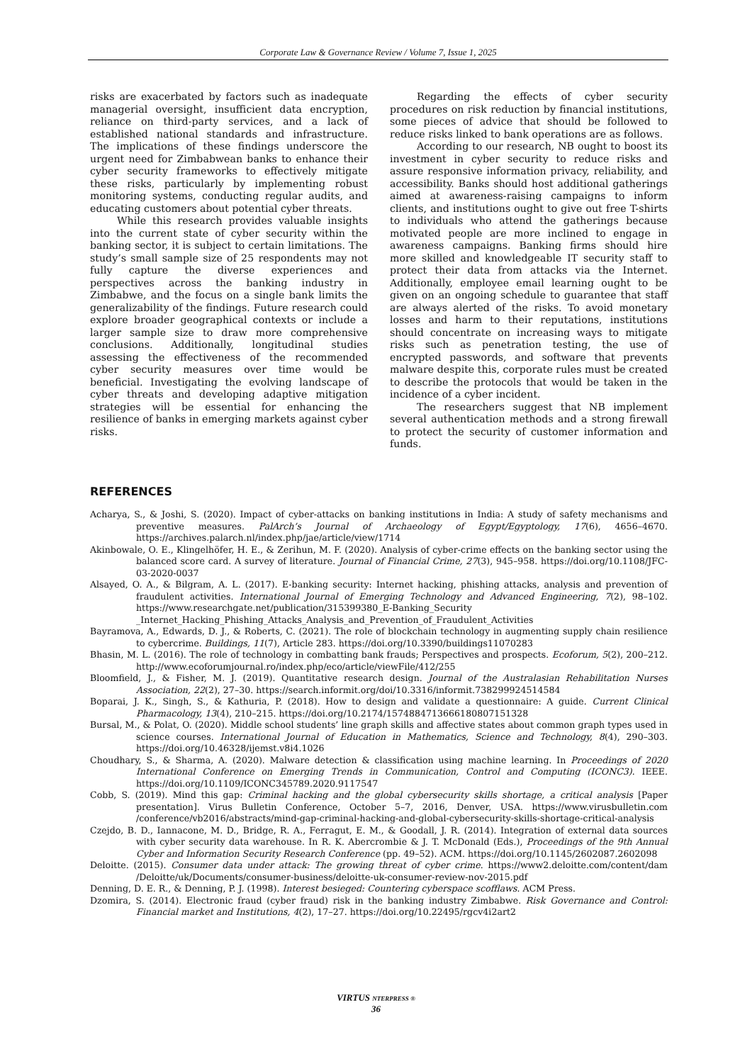Corporate Law & Governance Review / Volume 7, Issue 1, 2025
risks are exacerbated by factors such as inadequate managerial oversight, insufficient data encryption, reliance on third-party services, and a lack of established national standards and infrastructure. The implications of these findings underscore the urgent need for Zimbabwean banks to enhance their cyber security frameworks to effectively mitigate these risks, particularly by implementing robust monitoring systems, conducting regular audits, and educating customers about potential cyber threats.
While this research provides valuable insights into the current state of cyber security within the banking sector, it is subject to certain limitations. The study’s small sample size of 25 respondents may not fully capture the diverse experiences and perspectives across the banking industry in Zimbabwe, and the focus on a single bank limits the generalizability of the findings. Future research could explore broader geographical contexts or include a larger sample size to draw more comprehensive conclusions. Additionally, longitudinal studies assessing the effectiveness of the recommended cyber security measures over time would be beneficial. Investigating the evolving landscape of cyber threats and developing adaptive mitigation strategies will be essential for enhancing the resilience of banks in emerging markets against cyber risks.
Regarding the effects of cyber security procedures on risk reduction by financial institutions, some pieces of advice that should be followed to reduce risks linked to bank operations are as follows.
According to our research, NB ought to boost its investment in cyber security to reduce risks and assure responsive information privacy, reliability, and accessibility. Banks should host additional gatherings aimed at awareness-raising campaigns to inform clients, and institutions ought to give out free T-shirts to individuals who attend the gatherings because motivated people are more inclined to engage in awareness campaigns. Banking firms should hire more skilled and knowledgeable IT security staff to protect their data from attacks via the Internet. Additionally, employee email learning ought to be given on an ongoing schedule to guarantee that staff are always alerted of the risks. To avoid monetary losses and harm to their reputations, institutions should concentrate on increasing ways to mitigate risks such as penetration testing, the use of encrypted passwords, and software that prevents malware despite this, corporate rules must be created to describe the protocols that would be taken in the incidence of a cyber incident.
The researchers suggest that NB implement several authentication methods and a strong firewall to protect the security of customer information and funds.
REFERENCES
Acharya, S., & Joshi, S. (2020). Impact of cyber-attacks on banking institutions in India: A study of safety mechanisms and preventive measures. PalArch’s Journal of Archaeology of Egypt/Egyptology, 17(6), 4656–4670. https://archives.palarch.nl/index.php/jae/article/view/1714
Akinbowale, O. E., Klingelhöfer, H. E., & Zerihun, M. F. (2020). Analysis of cyber-crime effects on the banking sector using the balanced score card. A survey of literature. Journal of Financial Crime, 27(3), 945–958. https://doi.org/10.1108/JFC-03-2020-0037
Alsayed, O. A., & Bilgram, A. L. (2017). E-banking security: Internet hacking, phishing attacks, analysis and prevention of fraudulent activities. International Journal of Emerging Technology and Advanced Engineering, 7(2), 98–102. https://www.researchgate.net/publication/315399380_E-Banking_Security _Internet_Hacking_Phishing_Attacks_Analysis_and_Prevention_of_Fraudulent_Activities
Bayramova, A., Edwards, D. J., & Roberts, C. (2021). The role of blockchain technology in augmenting supply chain resilience to cybercrime. Buildings, 11(7), Article 283. https://doi.org/10.3390/buildings11070283
Bhasin, M. L. (2016). The role of technology in combatting bank frauds; Perspectives and prospects. Ecoforum, 5(2), 200–212. http://www.ecoforumjournal.ro/index.php/eco/article/viewFile/412/255
Bloomfield, J., & Fisher, M. J. (2019). Quantitative research design. Journal of the Australasian Rehabilitation Nurses Association, 22(2), 27–30. https://search.informit.org/doi/10.3316/informit.738299924514584
Boparai, J. K., Singh, S., & Kathuria, P. (2018). How to design and validate a questionnaire: A guide. Current Clinical Pharmacology, 13(4), 210–215. https://doi.org/10.2174/1574884713666180807151328
Bursal, M., & Polat, O. (2020). Middle school students’ line graph skills and affective states about common graph types used in science courses. International Journal of Education in Mathematics, Science and Technology, 8(4), 290–303. https://doi.org/10.46328/ijemst.v8i4.1026
Choudhary, S., & Sharma, A. (2020). Malware detection & classification using machine learning. In Proceedings of 2020 International Conference on Emerging Trends in Communication, Control and Computing (ICONC3). IEEE. https://doi.org/10.1109/ICONC345789.2020.9117547
Cobb, S. (2019). Mind this gap: Criminal hacking and the global cybersecurity skills shortage, a critical analysis [Paper presentation]. Virus Bulletin Conference, October 5–7, 2016, Denver, USA. https://www.virusbulletin.com /conference/vb2016/abstracts/mind-gap-criminal-hacking-and-global-cybersecurity-skills-shortage-critical-analysis
Czejdo, B. D., Iannacone, M. D., Bridge, R. A., Ferragut, E. M., & Goodall, J. R. (2014). Integration of external data sources with cyber security data warehouse. In R. K. Abercrombie & J. T. McDonald (Eds.), Proceedings of the 9th Annual Cyber and Information Security Research Conference (pp. 49–52). ACM. https://doi.org/10.1145/2602087.2602098
Deloitte. (2015). Consumer data under attack: The growing threat of cyber crime. https://www2.deloitte.com/content/dam /Deloitte/uk/Documents/consumer-business/deloitte-uk-consumer-review-nov-2015.pdf
Denning, D. E. R., & Denning, P. J. (1998). Interest besieged: Countering cyberspace scofflaws. ACM Press.
Dzomira, S. (2014). Electronic fraud (cyber fraud) risk in the banking industry Zimbabwe. Risk Governance and Control: Financial market and Institutions, 4(2), 17–27. https://doi.org/10.22495/rgcv4i2art2
VIRTUS NTERPRESS ®
36